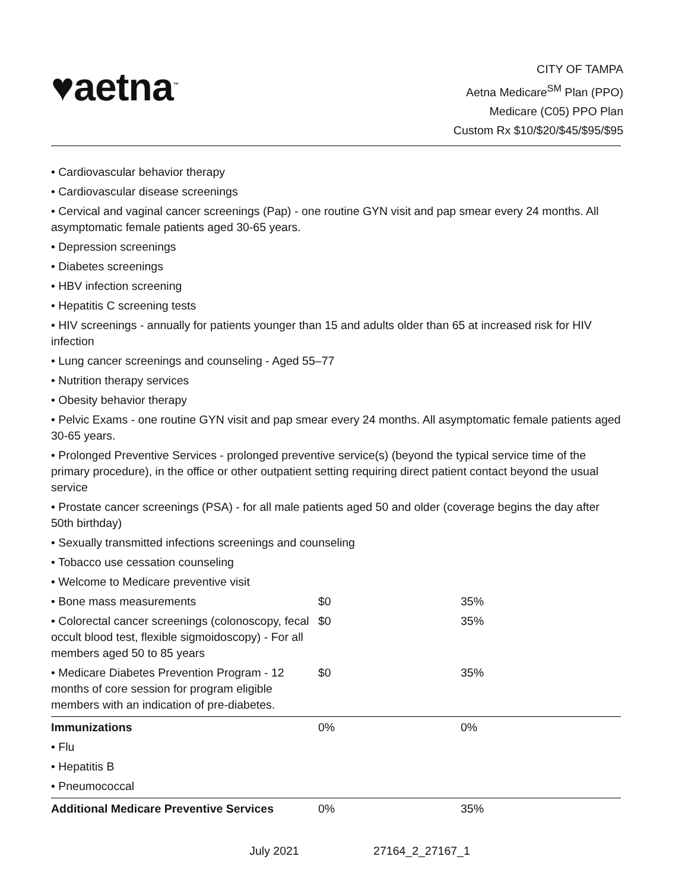♥aetna<sup>™</sup>
CITY OF TAMPA
Aetna Medicare<sup>SM</sup> Plan (PPO)
Medicare (C05) PPO Plan
Custom Rx $10/$20/$45/$95/$95
• Cardiovascular behavior therapy
• Cardiovascular disease screenings
• Cervical and vaginal cancer screenings (Pap) - one routine GYN visit and pap smear every 24 months. All asymptomatic female patients aged 30-65 years.
• Depression screenings
• Diabetes screenings
• HBV infection screening
• Hepatitis C screening tests
• HIV screenings - annually for patients younger than 15 and adults older than 65 at increased risk for HIV infection
• Lung cancer screenings and counseling - Aged 55–77
• Nutrition therapy services
• Obesity behavior therapy
• Pelvic Exams - one routine GYN visit and pap smear every 24 months. All asymptomatic female patients aged 30-65 years.
• Prolonged Preventive Services - prolonged preventive service(s) (beyond the typical service time of the primary procedure), in the office or other outpatient setting requiring direct patient contact beyond the usual service
• Prostate cancer screenings (PSA) - for all male patients aged 50 and older (coverage begins the day after 50th birthday)
• Sexually transmitted infections screenings and counseling
• Tobacco use cessation counseling
• Welcome to Medicare preventive visit
| • Bone mass measurements | $0 | 35% |
| • Colorectal cancer screenings (colonoscopy, fecal occult blood test, flexible sigmoidoscopy) - For all members aged 50 to 85 years | $0 | 35% |
| • Medicare Diabetes Prevention Program - 12 months of core session for program eligible members with an indication of pre-diabetes. | $0 | 35% |
| Immunizations | 0% | 0% |
| • Flu | | |
| • Hepatitis B | | |
| • Pneumococcal | | |
| Additional Medicare Preventive Services | 0% | 35% |
July 2021 27164_2_27167_1